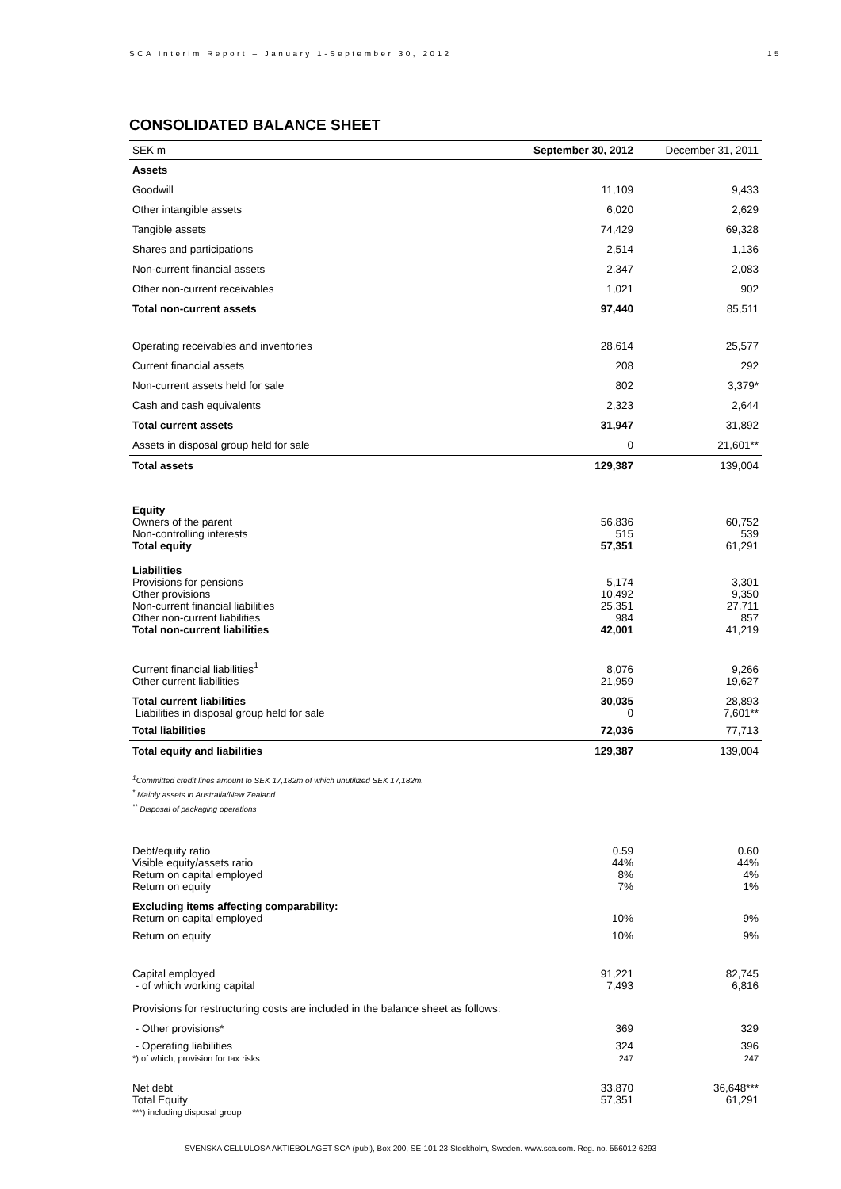SCA Interim Report – January 1-September 30, 2012 15
CONSOLIDATED BALANCE SHEET
| SEK m | September 30, 2012 | December 31, 2011 |
| --- | --- | --- |
| Assets | | |
| Goodwill | 11,109 | 9,433 |
| Other intangible assets | 6,020 | 2,629 |
| Tangible assets | 74,429 | 69,328 |
| Shares and participations | 2,514 | 1,136 |
| Non-current financial assets | 2,347 | 2,083 |
| Other non-current receivables | 1,021 | 902 |
| Total non-current assets | 97,440 | 85,511 |
| Operating receivables and inventories | 28,614 | 25,577 |
| Current financial assets | 208 | 292 |
| Non-current assets held for sale | 802 | 3,379* |
| Cash and cash equivalents | 2,323 | 2,644 |
| Total current assets | 31,947 | 31,892 |
| Assets in disposal group held for sale | 0 | 21,601** |
| Total assets | 129,387 | 139,004 |
| Equity Owners of the parent Non-controlling interests Total equity | 56,836 515 57,351 | 60,752 539 61,291 |
| Liabilities Provisions for pensions Other provisions Non-current financial liabilities Other non-current liabilities Total non-current liabilities | 5,174 10,492 25,351 984 42,001 | 3,301 9,350 27,711 857 41,219 |
| Current financial liabilities<sup>1</sup> Other current liabilities | 8,076 21,959 | 9,266 19,627 |
| Total current liabilities Liabilities in disposal group held for sale | 30,035 0 | 28,893 7,601** |
| Total liabilities | 72,036 | 77,713 |
| Total equity and liabilities | 129,387 | 139,004 |
| <sup>1</sup> Committed credit lines amount to SEK 17,182m of which unutilized SEK 17,182m. <sup>*</sup> Mainly assets in Australia/New Zealand <sup>**</sup> Disposal of packaging operations | | |
| Debt/equity ratio Visible equity/assets ratio Return on capital employed Return on equity | 0.59 44% 8% 7% | 0.60 44% 4% 1% |
| Excluding items affecting comparability: Return on capital employed | 10% | 9% |
| Return on equity | 10% | 9% |
| Capital employed - of which working capital | 91,221 7,493 | 82,745 6,816 |
| Provisions for restructuring costs are included in the balance sheet as follows: | | |
| - Other provisions* | 369 | 329 |
| - Operating liabilities *) of which, provision for tax risks | 324 247 | 396 247 |
| Net debt Total Equity ***) including disposal group | 33,870 57,351 | 36,648*** 61,291 |
SVENSKA CELLULOSA AKTIEBOLAGET SCA (publ), Box 200, SE-101 23 Stockholm, Sweden. www.sca.com. Reg. no. 556012-6293